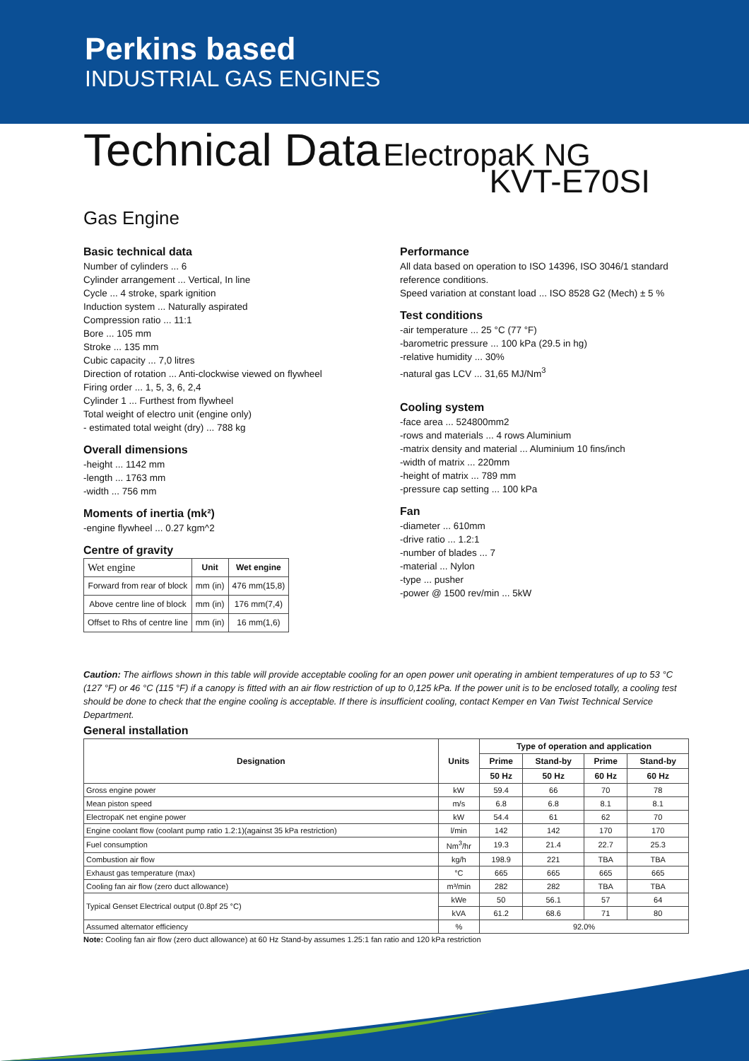Perkins based
INDUSTRIAL GAS ENGINES
Technical Data ElectropaK NG
KVT-E70SI
Gas Engine
Basic technical data
Number of cylinders ... 6
Cylinder arrangement ... Vertical, In line
Cycle ... 4 stroke, spark ignition
Induction system ... Naturally aspirated
Compression ratio ... 11:1
Bore ... 105 mm
Stroke ... 135 mm
Cubic capacity ... 7,0 litres
Direction of rotation ... Anti-clockwise viewed on flywheel
Firing order ... 1, 5, 3, 6, 2,4
Cylinder 1 ... Furthest from flywheel
Total weight of electro unit (engine only)
- estimated total weight (dry) ... 788 kg
Overall dimensions
-height ... 1142 mm
-length ... 1763 mm
-width ... 756 mm
Moments of inertia (mk²)
-engine flywheel ... 0.27 kgm^2
Centre of gravity
| Wet engine | Unit | Wet engine |
| --- | --- | --- |
| Forward from rear of block | mm (in) | 476 mm(15,8) |
| Above centre line of block | mm (in) | 176 mm(7,4) |
| Offset to Rhs of centre line | mm (in) | 16 mm(1,6) |
Performance
All data based on operation to ISO 14396, ISO 3046/1 standard reference conditions.
Speed variation at constant load ... ISO 8528 G2 (Mech) ± 5 %
Test conditions
-air temperature ... 25 °C (77 °F)
-barometric pressure ... 100 kPa (29.5 in hg)
-relative humidity ... 30%
-natural gas LCV ... 31,65 MJ/Nm<sup>3</sup>
Cooling system
-face area ... 524800mm2
-rows and materials ... 4 rows Aluminium
-matrix density and material ... Aluminium 10 fins/inch
-width of matrix ... 220mm
-height of matrix ... 789 mm
-pressure cap setting ... 100 kPa
Fan
-diameter ... 610mm
-drive ratio ... 1.2:1
-number of blades ... 7
-material ... Nylon
-type ... pusher
-power @ 1500 rev/min ... 5kW
Caution: The airflows shown in this table will provide acceptable cooling for an open power unit operating in ambient temperatures of up to 53 °C (127 °F) or 46 °C (115 °F) if a canopy is fitted with an air flow restriction of up to 0,125 kPa. If the power unit is to be enclosed totally, a cooling test should be done to check that the engine cooling is acceptable. If there is insufficient cooling, contact Kemper en Van Twist Technical Service Department.
General installation
| Designation | Units | Type of operation and application | | | |
| --- | --- | --- | --- | --- | --- |
| | | Prime | Stand-by | Prime | Stand-by |
| | | 50 Hz | 50 Hz | 60 Hz | 60 Hz |
| Gross engine power | kW | 59.4 | 66 | 70 | 78 |
| Mean piston speed | m/s | 6.8 | 6.8 | 8.1 | 8.1 |
| ElectropaK net engine power | kW | 54.4 | 61 | 62 | 70 |
| Engine coolant flow (coolant pump ratio 1.2:1)(against 35 kPa restriction) | l/min | 142 | 142 | 170 | 170 |
| Fuel consumption | Nm<sup>3</sup>/hr | 19.3 | 21.4 | 22.7 | 25.3 |
| Combustion air flow | kg/h | 198.9 | 221 | TBA | TBA |
| Exhaust gas temperature (max) | °C | 665 | 665 | 665 | 665 |
| Cooling fan air flow (zero duct allowance) | m³/min | 282 | 282 | TBA | TBA |
| Typical Genset Electrical output (0.8pf 25 °C) | kWe | 50 | 56.1 | 57 | 64 |
| | kVA | 61.2 | 68.6 | 71 | 80 |
| Assumed alternator efficiency | % | 92.0% | | | |
Note: Cooling fan air flow (zero duct allowance) at 60 Hz Stand-by assumes 1.25:1 fan ratio and 120 kPa restriction